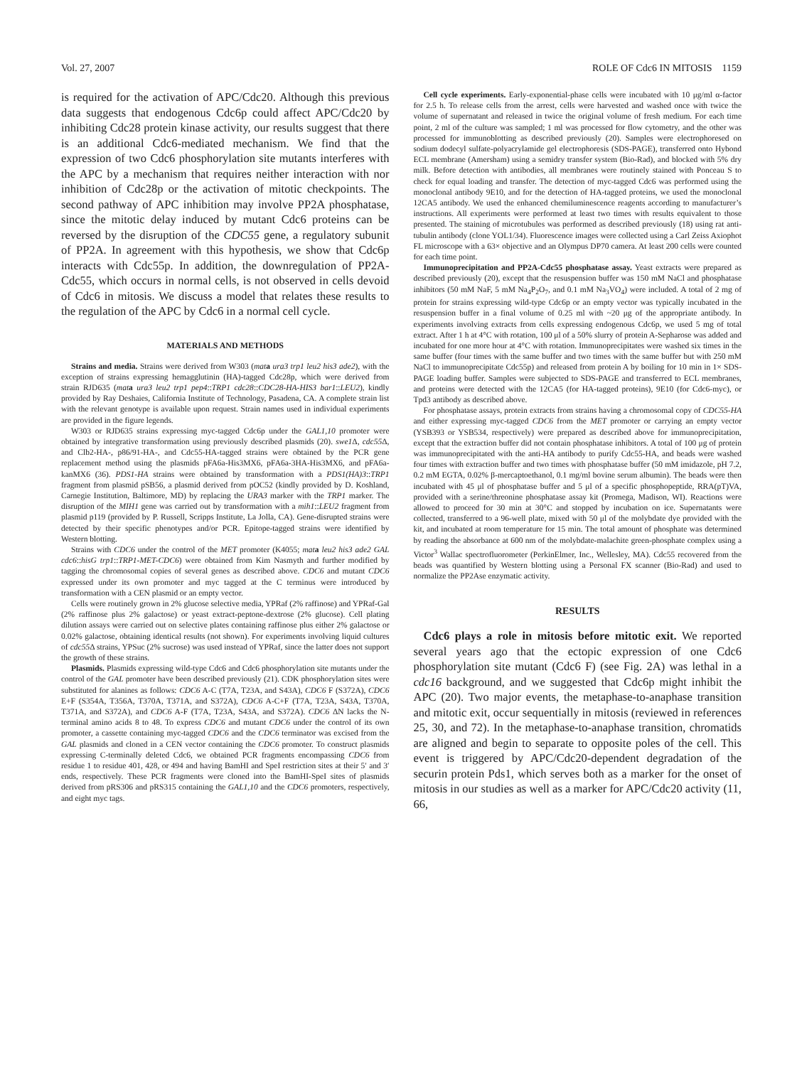Vol. 27, 2007 ROLE OF Cdc6 IN MITOSIS 1159
is required for the activation of APC/Cdc20. Although this previous data suggests that endogenous Cdc6p could affect APC/Cdc20 by inhibiting Cdc28 protein kinase activity, our results suggest that there is an additional Cdc6-mediated mechanism. We find that the expression of two Cdc6 phosphorylation site mutants interferes with the APC by a mechanism that requires neither interaction with nor inhibition of Cdc28p or the activation of mitotic checkpoints. The second pathway of APC inhibition may involve PP2A phosphatase, since the mitotic delay induced by mutant Cdc6 proteins can be reversed by the disruption of the CDC55 gene, a regulatory subunit of PP2A. In agreement with this hypothesis, we show that Cdc6p interacts with Cdc55p. In addition, the downregulation of PP2A-Cdc55, which occurs in normal cells, is not observed in cells devoid of Cdc6 in mitosis. We discuss a model that relates these results to the regulation of the APC by Cdc6 in a normal cell cycle.
MATERIALS AND METHODS
Strains and media. Strains were derived from W303 (mat a ura3 trp1 leu2 his3 ade2), with the exception of strains expressing hemagglutinin (HA)-tagged Cdc28p, which were derived from strain RJD635 (mat a ura3 leu2 trp1 pep4::TRP1 cdc28::CDC28-HA-HIS3 bar1::LEU2), kindly provided by Ray Deshaies, California Institute of Technology, Pasadena, CA. A complete strain list with the relevant genotype is available upon request. Strain names used in individual experiments are provided in the figure legends.
W303 or RJD635 strains expressing myc-tagged Cdc6p under the GAL1,10 promoter were obtained by integrative transformation using previously described plasmids (20). swe1 Δ, cdc55 Δ, and Clb2-HA-, p86/91-HA-, and Cdc55-HA-tagged strains were obtained by the PCR gene replacement method using the plasmids pFA6a-His3MX6, pFA6a-3HA-His3MX6, and pFA6a-kanMX6 (36). PDS1-HA strains were obtained by transformation with a PDS1(HA)3::TRP1 fragment from plasmid pSB56, a plasmid derived from pOC52 (kindly provided by D. Koshland, Carnegie Institution, Baltimore, MD) by replacing the URA3 marker with the TRP1 marker. The disruption of the MIH1 gene was carried out by transformation with a mih1::LEU2 fragment from plasmid p119 (provided by P. Russell, Scripps Institute, La Jolla, CA). Gene-disrupted strains were detected by their specific phenotypes and/or PCR. Epitope-tagged strains were identified by Western blotting.
Strains with CDC6 under the control of the MET promoter (K4055; mat a leu2 his3 ade2 GAL cdc6::hisG trp1::TRP1-MET-CDC6) were obtained from Kim Nasmyth and further modified by tagging the chromosomal copies of several genes as described above. CDC6 and mutant CDC6 expressed under its own promoter and myc tagged at the C terminus were introduced by transformation with a CEN plasmid or an empty vector.
Cells were routinely grown in 2% glucose selective media, YPRaf (2% raffinose) and YPRaf-Gal (2% raffinose plus 2% galactose) or yeast extract-peptone-dextrose (2% glucose). Cell plating dilution assays were carried out on selective plates containing raffinose plus either 2% galactose or 0.02% galactose, obtaining identical results (not shown). For experiments involving liquid cultures of cdc55 Δ strains, YPSuc (2% sucrose) was used instead of YPRaf, since the latter does not support the growth of these strains.
Plasmids. Plasmids expressing wild-type Cdc6 and Cdc6 phosphorylation site mutants under the control of the GAL promoter have been described previously (21). CDK phosphorylation sites were substituted for alanines as follows: CDC6 A-C (T7A, T23A, and S43A), CDC6 F (S372A), CDC6 E+F (S354A, T356A, T370A, T371A, and S372A), CDC6 A-C+F (T7A, T23A, S43A, T370A, T371A, and S372A), and CDC6 A-F (T7A, T23A, S43A, and S372A). CDC6 ΔN lacks the N-terminal amino acids 8 to 48. To express CDC6 and mutant CDC6 under the control of its own promoter, a cassette containing myc-tagged CDC6 and the CDC6 terminator was excised from the GAL plasmids and cloned in a CEN vector containing the CDC6 promoter. To construct plasmids expressing C-terminally deleted Cdc6, we obtained PCR fragments encompassing CDC6 from residue 1 to residue 401, 428, or 494 and having BamHI and SpeI restriction sites at their 5′ and 3′ ends, respectively. These PCR fragments were cloned into the BamHI-SpeI sites of plasmids derived from pRS306 and pRS315 containing the GAL1,10 and the CDC6 promoters, respectively, and eight myc tags.
Cell cycle experiments. Early-exponential-phase cells were incubated with 10 μg/ml α-factor for 2.5 h. To release cells from the arrest, cells were harvested and washed once with twice the volume of supernatant and released in twice the original volume of fresh medium. For each time point, 2 ml of the culture was sampled; 1 ml was processed for flow cytometry, and the other was processed for immunoblotting as described previously (20). Samples were electrophoresed on sodium dodecyl sulfate-polyacrylamide gel electrophoresis (SDS-PAGE), transferred onto Hybond ECL membrane (Amersham) using a semidry transfer system (Bio-Rad), and blocked with 5% dry milk. Before detection with antibodies, all membranes were routinely stained with Ponceau S to check for equal loading and transfer. The detection of myc-tagged Cdc6 was performed using the monoclonal antibody 9E10, and for the detection of HA-tagged proteins, we used the monoclonal 12CA5 antibody. We used the enhanced chemiluminescence reagents according to manufacturer’s instructions. All experiments were performed at least two times with results equivalent to those presented. The staining of microtubules was performed as described previously (18) using rat anti-tubulin antibody (clone YOL1/34). Fluorescence images were collected using a Carl Zeiss Axiophot FL microscope with a 63× objective and an Olympus DP70 camera. At least 200 cells were counted for each time point.
Immunoprecipitation and PP2A-Cdc55 phosphatase assay. Yeast extracts were prepared as described previously (20), except that the resuspension buffer was 150 mM NaCl and phosphatase inhibitors (50 mM NaF, 5 mM Na<sub>4</sub>P<sub>2</sub>O<sub>7</sub>, and 0.1 mM Na<sub>3</sub>VO<sub>4</sub>) were included. A total of 2 mg of protein for strains expressing wild-type Cdc6p or an empty vector was typically incubated in the resuspension buffer in a final volume of 0.25 ml with ~20 μg of the appropriate antibody. In experiments involving extracts from cells expressing endogenous Cdc6p, we used 5 mg of total extract. After 1 h at 4°C with rotation, 100 μl of a 50% slurry of protein A-Sepharose was added and incubated for one more hour at 4°C with rotation. Immunoprecipitates were washed six times in the same buffer (four times with the same buffer and two times with the same buffer but with 250 mM NaCl to immunoprecipitate Cdc55p) and released from protein A by boiling for 10 min in 1× SDS-PAGE loading buffer. Samples were subjected to SDS-PAGE and transferred to ECL membranes, and proteins were detected with the 12CA5 (for HA-tagged proteins), 9E10 (for Cdc6-myc), or Tpd3 antibody as described above.
For phosphatase assays, protein extracts from strains having a chromosomal copy of CDC55-HA and either expressing myc-tagged CDC6 from the MET promoter or carrying an empty vector (YSB393 or YSB534, respectively) were prepared as described above for immunoprecipitation, except that the extraction buffer did not contain phosphatase inhibitors. A total of 100 μg of protein was immunoprecipitated with the anti-HA antibody to purify Cdc55-HA, and beads were washed four times with extraction buffer and two times with phosphatase buffer (50 mM imidazole, pH 7.2, 0.2 mM EGTA, 0.02% β-mercaptoethanol, 0.1 mg/ml bovine serum albumin). The beads were then incubated with 45 μl of phosphatase buffer and 5 μl of a specific phosphopeptide, RRA(pT)VA, provided with a serine/threonine phosphatase assay kit (Promega, Madison, WI). Reactions were allowed to proceed for 30 min at 30°C and stopped by incubation on ice. Supernatants were collected, transferred to a 96-well plate, mixed with 50 μl of the molybdate dye provided with the kit, and incubated at room temperature for 15 min. The total amount of phosphate was determined by reading the absorbance at 600 nm of the molybdate-malachite green-phosphate complex using a Victor<sup>3</sup> Wallac spectrofluorometer (PerkinElmer, Inc., Wellesley, MA). Cdc55 recovered from the beads was quantified by Western blotting using a Personal FX scanner (Bio-Rad) and used to normalize the PP2Ase enzymatic activity.
RESULTS
Cdc6 plays a role in mitosis before mitotic exit. We reported several years ago that the ectopic expression of one Cdc6 phosphorylation site mutant (Cdc6 F) (see Fig. 2A) was lethal in a cdc16 background, and we suggested that Cdc6p might inhibit the APC (20). Two major events, the metaphase-to-anaphase transition and mitotic exit, occur sequentially in mitosis (reviewed in references 25, 30, and 72). In the metaphase-to-anaphase transition, chromatids are aligned and begin to separate to opposite poles of the cell. This event is triggered by APC/Cdc20-dependent degradation of the securin protein Pds1, which serves both as a marker for the onset of mitosis in our studies as well as a marker for APC/Cdc20 activity (11, 66,